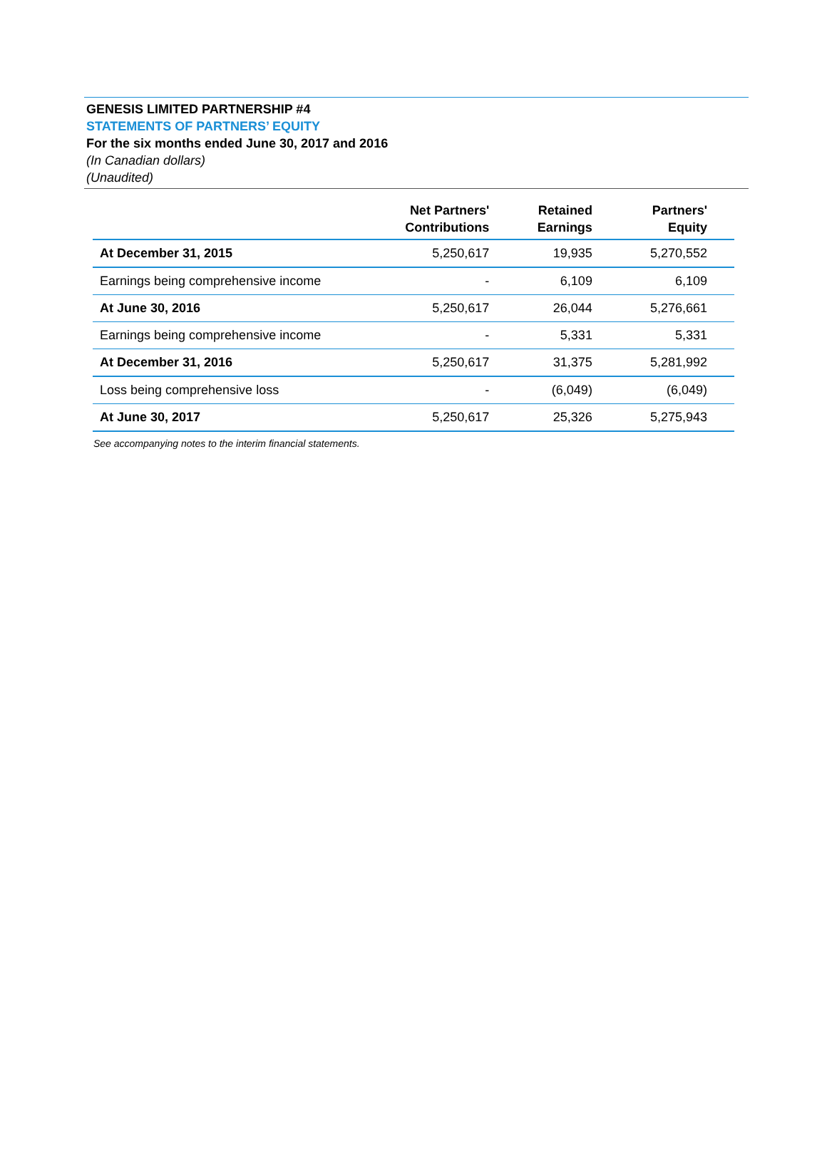GENESIS LIMITED PARTNERSHIP #4
STATEMENTS OF PARTNERS’ EQUITY
For the six months ended June 30, 2017 and 2016
(In Canadian dollars)
(Unaudited)
| | Net Partners' Contributions | Retained Earnings | Partners' Equity |
| --- | --- | --- | --- |
| At December 31, 2015 | 5,250,617 | 19,935 | 5,270,552 |
| Earnings being comprehensive income | - | 6,109 | 6,109 |
| At June 30, 2016 | 5,250,617 | 26,044 | 5,276,661 |
| Earnings being comprehensive income | - | 5,331 | 5,331 |
| At December 31, 2016 | 5,250,617 | 31,375 | 5,281,992 |
| Loss being comprehensive loss | - | (6,049) | (6,049) |
| At June 30, 2017 | 5,250,617 | 25,326 | 5,275,943 |
See accompanying notes to the interim financial statements.